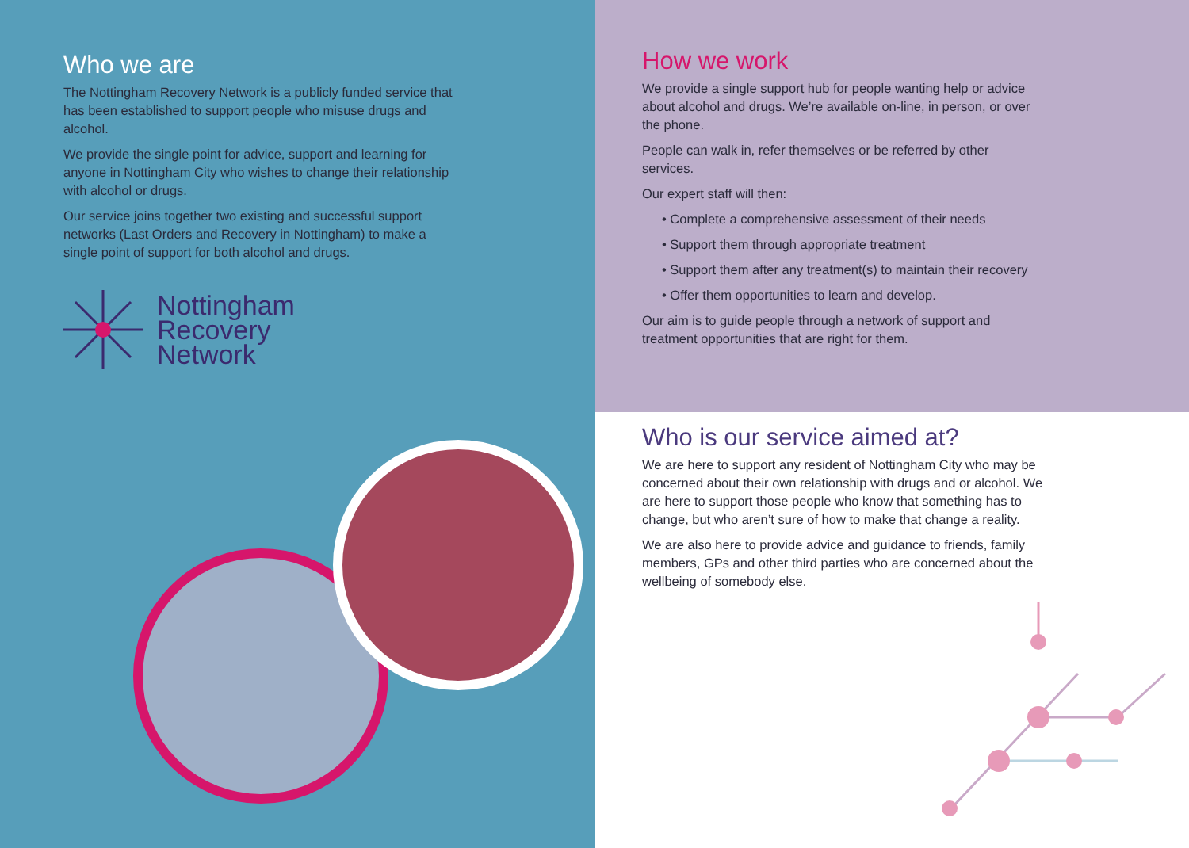Who we are
The Nottingham Recovery Network is a publicly funded service that has been established to support people who misuse drugs and alcohol.
We provide the single point for advice, support and learning for anyone in Nottingham City who wishes to change their relationship with alcohol or drugs.
Our service joins together two existing and successful support networks (Last Orders and Recovery in Nottingham) to make a single point of support for both alcohol and drugs.
Nottingham
Recovery
Network
How we work
We provide a single support hub for people wanting help or advice about alcohol and drugs. We’re available on-line, in person, or over the phone.
People can walk in, refer themselves or be referred by other services.
Our expert staff will then:
• Complete a comprehensive assessment of their needs
• Support them through appropriate treatment
• Support them after any treatment(s) to maintain their recovery
• Offer them opportunities to learn and develop.
Our aim is to guide people through a network of support and treatment opportunities that are right for them.
Who is our service aimed at?
We are here to support any resident of Nottingham City who may be concerned about their own relationship with drugs and or alcohol. We are here to support those people who know that something has to change, but who aren’t sure of how to make that change a reality.
We are also here to provide advice and guidance to friends, family members, GPs and other third parties who are concerned about the wellbeing of somebody else.